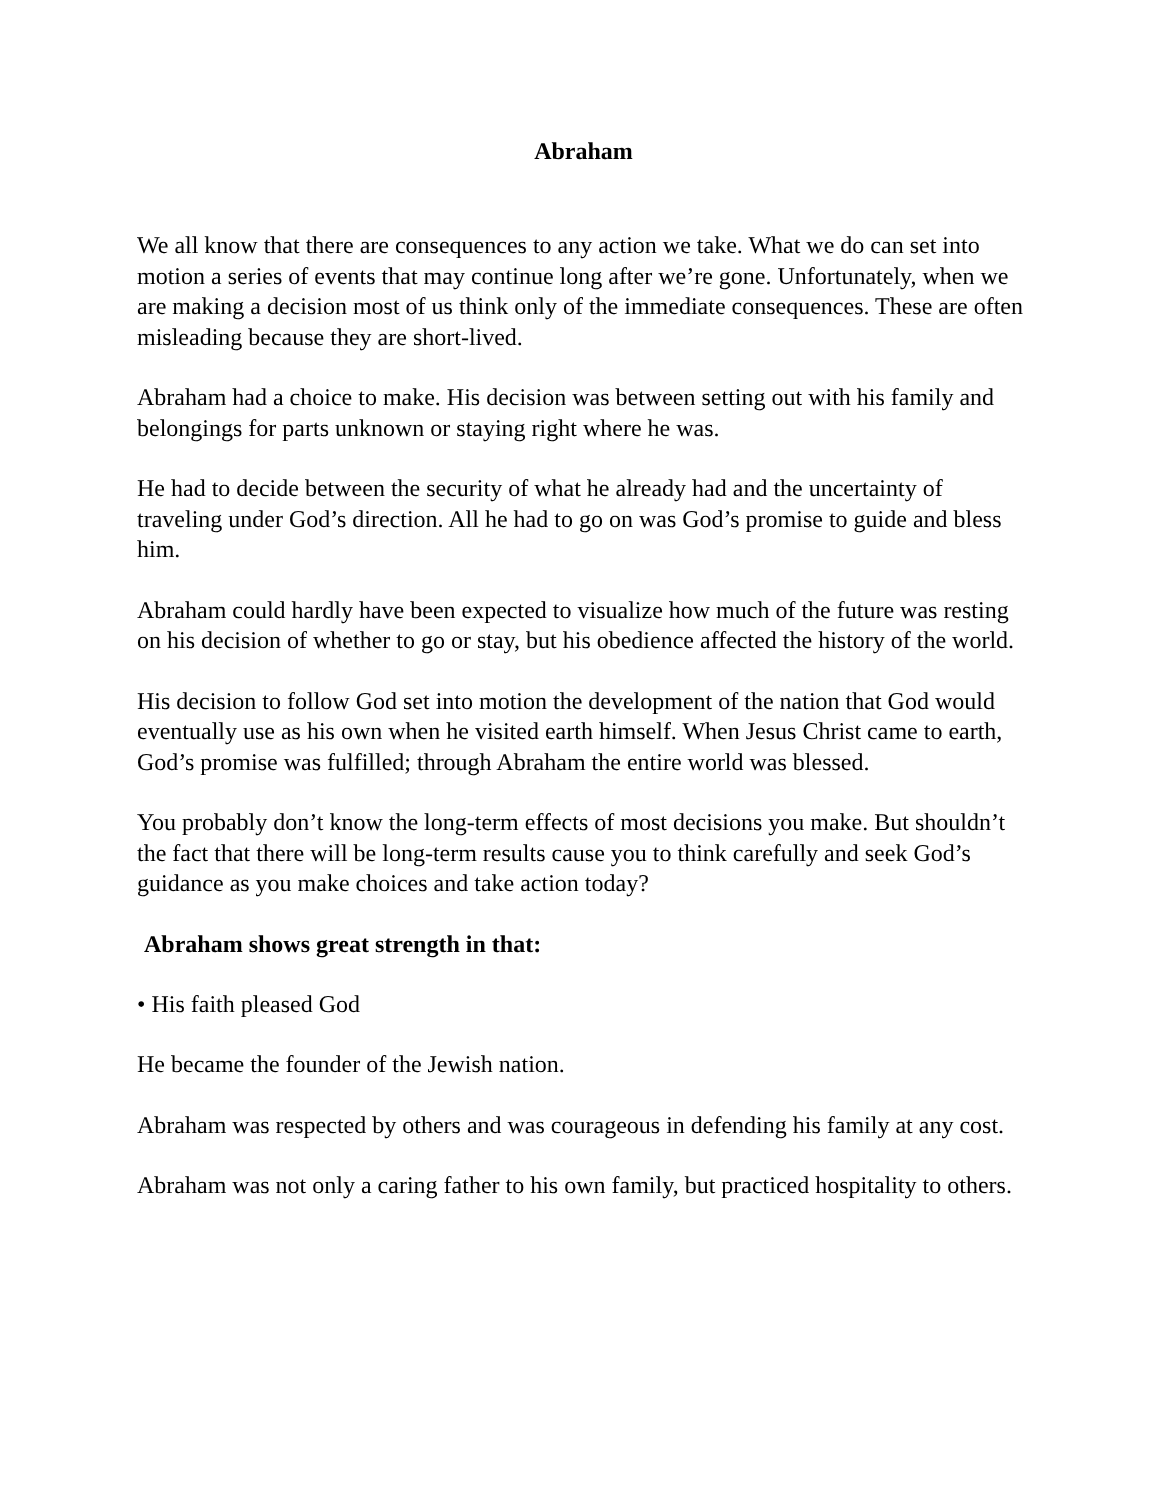Abraham
We all know that there are consequences to any action we take. What we do can set into motion a series of events that may continue long after we’re gone. Unfortunately, when we are making a decision most of us think only of the immediate consequences. These are often misleading because they are short-lived.
Abraham had a choice to make. His decision was between setting out with his family and belongings for parts unknown or staying right where he was.
He had to decide between the security of what he already had and the uncertainty of traveling under God’s direction. All he had to go on was God’s promise to guide and bless him.
Abraham could hardly have been expected to visualize how much of the future was resting on his decision of whether to go or stay, but his obedience affected the history of the world.
His decision to follow God set into motion the development of the nation that God would eventually use as his own when he visited earth himself. When Jesus Christ came to earth, God’s promise was fulfilled; through Abraham the entire world was blessed.
You probably don’t know the long-term effects of most decisions you make. But shouldn’t the fact that there will be long-term results cause you to think carefully and seek God’s guidance as you make choices and take action today?
Abraham shows great strength in that:
• His faith pleased God
He became the founder of the Jewish nation.
Abraham was respected by others and was courageous in defending his family at any cost.
Abraham was not only a caring father to his own family, but practiced hospitality to others.